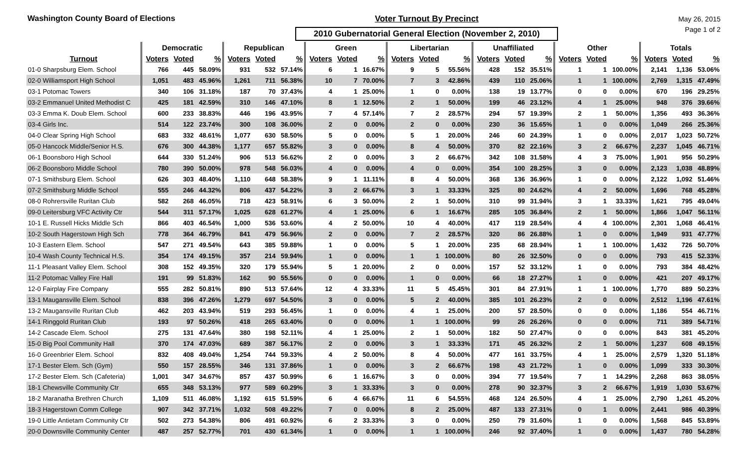Washington County Board of Elections
Voter Turnout By Precinct
2010 Gubernatorial General Election (November 2, 2010)
May 26, 2015
Page 1 of 2
| | Democratic | | | Republican | | | Green | | | Libertarian | | | Unaffiliated | | | Other | | | Totals | | |
| --- | --- | --- | --- | --- | --- | --- | --- | --- | --- | --- | --- | --- | --- | --- | --- | --- | --- | --- | --- | --- | --- |
| Turnout | Voters | Voted | % | Voters | Voted | % | Voters | Voted | % | Voters | Voted | % | Voters | Voted | % | Voters | Voted | % | Voters | Voted | % |
| 01-0 Sharpsburg Elem. School | 766 | 445 | 58.09% | 931 | 532 | 57.14% | 6 | 1 | 16.67% | 9 | 5 | 55.56% | 428 | 152 | 35.51% | 1 | 1 | 100.00% | 2,141 | 1,136 | 53.06% |
| 02-0 Williamsport High School | 1,051 | 483 | 45.96% | 1,261 | 711 | 56.38% | 10 | 7 | 70.00% | 7 | 3 | 42.86% | 439 | 110 | 25.06% | 1 | 1 | 100.00% | 2,769 | 1,315 | 47.49% |
| 03-1 Potomac Towers | 340 | 106 | 31.18% | 187 | 70 | 37.43% | 4 | 1 | 25.00% | 1 | 0 | 0.00% | 138 | 19 | 13.77% | 0 | 0 | 0.00% | 670 | 196 | 29.25% |
| 03-2 Emmanuel United Methodist C | 425 | 181 | 42.59% | 310 | 146 | 47.10% | 8 | 1 | 12.50% | 2 | 1 | 50.00% | 199 | 46 | 23.12% | 4 | 1 | 25.00% | 948 | 376 | 39.66% |
| 03-3 Emma K. Doub Elem. School | 600 | 233 | 38.83% | 446 | 196 | 43.95% | 7 | 4 | 57.14% | 7 | 2 | 28.57% | 294 | 57 | 19.39% | 2 | 1 | 50.00% | 1,356 | 493 | 36.36% |
| 03-4 Girls Inc. | 514 | 122 | 23.74% | 300 | 108 | 36.00% | 2 | 0 | 0.00% | 2 | 0 | 0.00% | 230 | 36 | 15.65% | 1 | 0 | 0.00% | 1,049 | 266 | 25.36% |
| 04-0 Clear Spring High School | 683 | 332 | 48.61% | 1,077 | 630 | 58.50% | 5 | 0 | 0.00% | 5 | 1 | 20.00% | 246 | 60 | 24.39% | 1 | 0 | 0.00% | 2,017 | 1,023 | 50.72% |
| 05-0 Hancock Middle/Senior H.S. | 676 | 300 | 44.38% | 1,177 | 657 | 55.82% | 3 | 0 | 0.00% | 8 | 4 | 50.00% | 370 | 82 | 22.16% | 3 | 2 | 66.67% | 2,237 | 1,045 | 46.71% |
| 06-1 Boonsboro High School | 644 | 330 | 51.24% | 906 | 513 | 56.62% | 2 | 0 | 0.00% | 3 | 2 | 66.67% | 342 | 108 | 31.58% | 4 | 3 | 75.00% | 1,901 | 956 | 50.29% |
| 06-2 Boonsboro Middle School | 780 | 390 | 50.00% | 978 | 548 | 56.03% | 4 | 0 | 0.00% | 4 | 0 | 0.00% | 354 | 100 | 28.25% | 3 | 0 | 0.00% | 2,123 | 1,038 | 48.89% |
| 07-1 Smithsburg Elem. School | 626 | 303 | 48.40% | 1,110 | 648 | 58.38% | 9 | 1 | 11.11% | 8 | 4 | 50.00% | 368 | 136 | 36.96% | 1 | 0 | 0.00% | 2,122 | 1,092 | 51.46% |
| 07-2 Smithsburg Middle School | 555 | 246 | 44.32% | 806 | 437 | 54.22% | 3 | 2 | 66.67% | 3 | 1 | 33.33% | 325 | 80 | 24.62% | 4 | 2 | 50.00% | 1,696 | 768 | 45.28% |
| 08-0 Rohrersville Ruritan Club | 582 | 268 | 46.05% | 718 | 423 | 58.91% | 6 | 3 | 50.00% | 2 | 1 | 50.00% | 310 | 99 | 31.94% | 3 | 1 | 33.33% | 1,621 | 795 | 49.04% |
| 09-0 Leitersburg VFC Activity Ctr | 544 | 311 | 57.17% | 1,025 | 628 | 61.27% | 4 | 1 | 25.00% | 6 | 1 | 16.67% | 285 | 105 | 36.84% | 2 | 1 | 50.00% | 1,866 | 1,047 | 56.11% |
| 10-1 E. Russell Hicks Middle Sch | 866 | 403 | 46.54% | 1,000 | 536 | 53.60% | 4 | 2 | 50.00% | 10 | 4 | 40.00% | 417 | 119 | 28.54% | 4 | 4 | 100.00% | 2,301 | 1,068 | 46.41% |
| 10-2 South Hagerstown High Sch | 778 | 364 | 46.79% | 841 | 479 | 56.96% | 2 | 0 | 0.00% | 7 | 2 | 28.57% | 320 | 86 | 26.88% | 1 | 0 | 0.00% | 1,949 | 931 | 47.77% |
| 10-3 Eastern Elem. School | 547 | 271 | 49.54% | 643 | 385 | 59.88% | 1 | 0 | 0.00% | 5 | 1 | 20.00% | 235 | 68 | 28.94% | 1 | 1 | 100.00% | 1,432 | 726 | 50.70% |
| 10-4 Wash County Technical H.S. | 354 | 174 | 49.15% | 357 | 214 | 59.94% | 1 | 0 | 0.00% | 1 | 1 | 100.00% | 80 | 26 | 32.50% | 0 | 0 | 0.00% | 793 | 415 | 52.33% |
| 11-1 Pleasant Valley Elem. School | 308 | 152 | 49.35% | 320 | 179 | 55.94% | 5 | 1 | 20.00% | 2 | 0 | 0.00% | 157 | 52 | 33.12% | 1 | 0 | 0.00% | 793 | 384 | 48.42% |
| 11-2 Potomac Valley Fire Hall | 191 | 99 | 51.83% | 162 | 90 | 55.56% | 0 | 0 | 0.00% | 1 | 0 | 0.00% | 66 | 18 | 27.27% | 1 | 0 | 0.00% | 421 | 207 | 49.17% |
| 12-0 Fairplay Fire Company | 555 | 282 | 50.81% | 890 | 513 | 57.64% | 12 | 4 | 33.33% | 11 | 5 | 45.45% | 301 | 84 | 27.91% | 1 | 1 | 100.00% | 1,770 | 889 | 50.23% |
| 13-1 Maugansville Elem. School | 838 | 396 | 47.26% | 1,279 | 697 | 54.50% | 3 | 0 | 0.00% | 5 | 2 | 40.00% | 385 | 101 | 26.23% | 2 | 0 | 0.00% | 2,512 | 1,196 | 47.61% |
| 13-2 Maugansville Ruritan Club | 462 | 203 | 43.94% | 519 | 293 | 56.45% | 1 | 0 | 0.00% | 4 | 1 | 25.00% | 200 | 57 | 28.50% | 0 | 0 | 0.00% | 1,186 | 554 | 46.71% |
| 14-1 Ringgold Ruritan Club | 193 | 97 | 50.26% | 418 | 265 | 63.40% | 0 | 0 | 0.00% | 1 | 1 | 100.00% | 99 | 26 | 26.26% | 0 | 0 | 0.00% | 711 | 389 | 54.71% |
| 14-2 Cascade Elem. School | 275 | 131 | 47.64% | 380 | 198 | 52.11% | 4 | 1 | 25.00% | 2 | 1 | 50.00% | 182 | 50 | 27.47% | 0 | 0 | 0.00% | 843 | 381 | 45.20% |
| 15-0 Big Pool Community Hall | 370 | 174 | 47.03% | 689 | 387 | 56.17% | 2 | 0 | 0.00% | 3 | 1 | 33.33% | 171 | 45 | 26.32% | 2 | 1 | 50.00% | 1,237 | 608 | 49.15% |
| 16-0 Greenbrier Elem. School | 832 | 408 | 49.04% | 1,254 | 744 | 59.33% | 4 | 2 | 50.00% | 8 | 4 | 50.00% | 477 | 161 | 33.75% | 4 | 1 | 25.00% | 2,579 | 1,320 | 51.18% |
| 17-1 Bester Elem. Sch (Gym) | 550 | 157 | 28.55% | 346 | 131 | 37.86% | 1 | 0 | 0.00% | 3 | 2 | 66.67% | 198 | 43 | 21.72% | 1 | 0 | 0.00% | 1,099 | 333 | 30.30% |
| 17-2 Bester Elem. Sch (Cafeteria) | 1,001 | 347 | 34.67% | 857 | 437 | 50.99% | 6 | 1 | 16.67% | 3 | 0 | 0.00% | 394 | 77 | 19.54% | 7 | 1 | 14.29% | 2,268 | 863 | 38.05% |
| 18-1 Chewsville Community Ctr | 655 | 348 | 53.13% | 977 | 589 | 60.29% | 3 | 1 | 33.33% | 3 | 0 | 0.00% | 278 | 90 | 32.37% | 3 | 2 | 66.67% | 1,919 | 1,030 | 53.67% |
| 18-2 Maranatha Brethren Church | 1,109 | 511 | 46.08% | 1,192 | 615 | 51.59% | 6 | 4 | 66.67% | 11 | 6 | 54.55% | 468 | 124 | 26.50% | 4 | 1 | 25.00% | 2,790 | 1,261 | 45.20% |
| 18-3 Hagerstown Comm College | 907 | 342 | 37.71% | 1,032 | 508 | 49.22% | 7 | 0 | 0.00% | 8 | 2 | 25.00% | 487 | 133 | 27.31% | 0 | 1 | 0.00% | 2,441 | 986 | 40.39% |
| 19-0 Little Antietam Community Ctr | 502 | 273 | 54.38% | 806 | 491 | 60.92% | 6 | 2 | 33.33% | 3 | 0 | 0.00% | 250 | 79 | 31.60% | 1 | 0 | 0.00% | 1,568 | 845 | 53.89% |
| 20-0 Downsville Community Center | 487 | 257 | 52.77% | 701 | 430 | 61.34% | 1 | 0 | 0.00% | 1 | 1 | 100.00% | 246 | 92 | 37.40% | 1 | 0 | 0.00% | 1,437 | 780 | 54.28% |